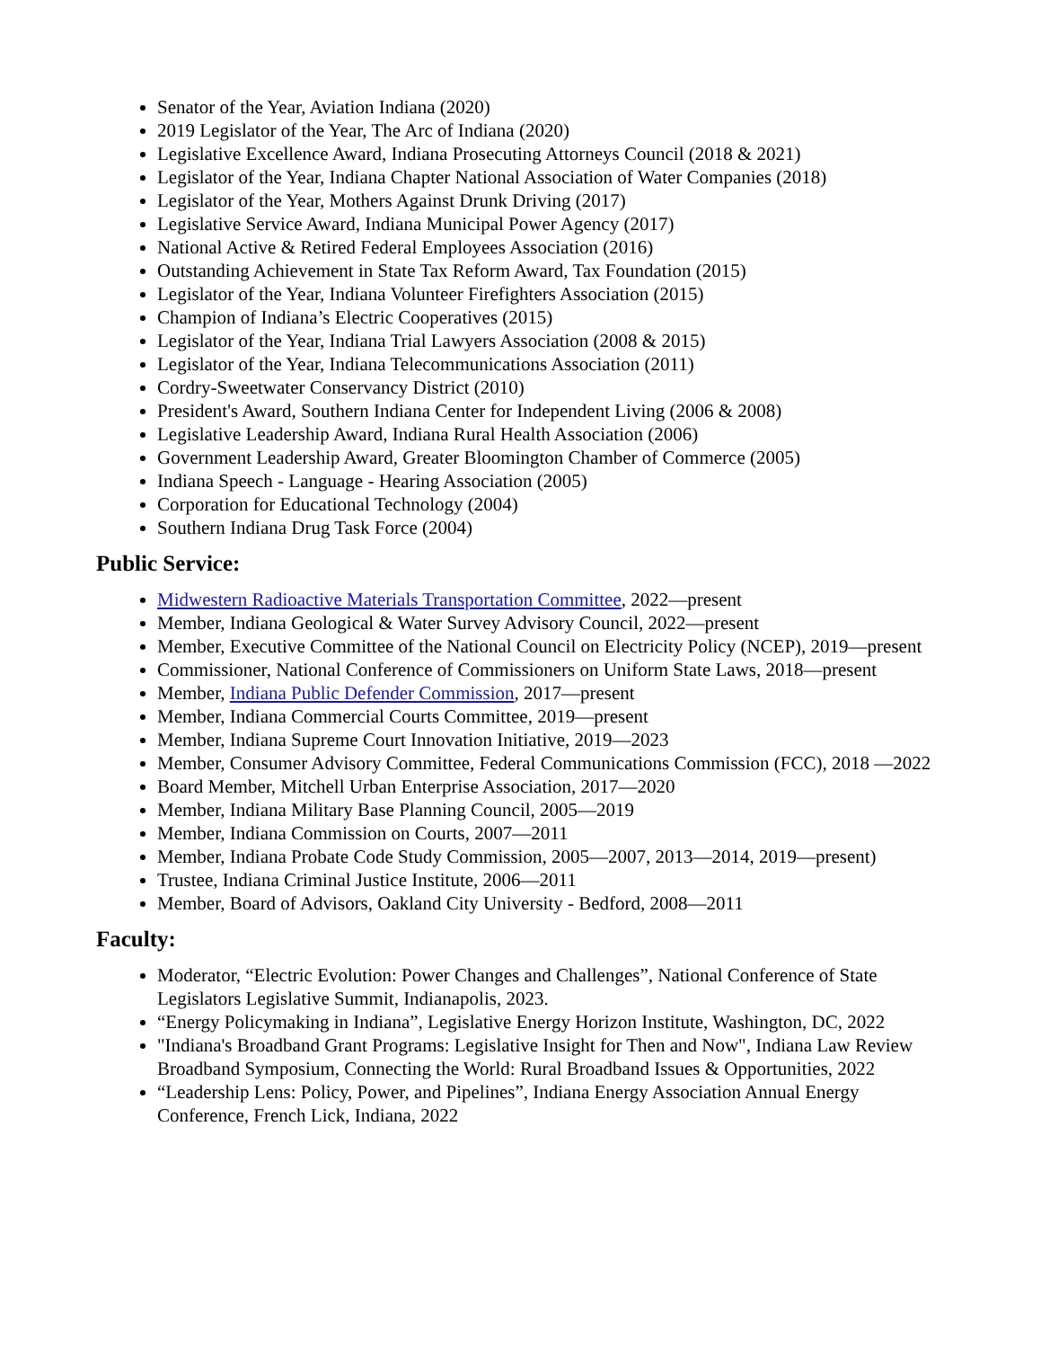Senator of the Year, Aviation Indiana (2020)
2019 Legislator of the Year, The Arc of Indiana (2020)
Legislative Excellence Award, Indiana Prosecuting Attorneys Council (2018 & 2021)
Legislator of the Year, Indiana Chapter National Association of Water Companies (2018)
Legislator of the Year, Mothers Against Drunk Driving (2017)
Legislative Service Award, Indiana Municipal Power Agency (2017)
National Active & Retired Federal Employees Association (2016)
Outstanding Achievement in State Tax Reform Award, Tax Foundation (2015)
Legislator of the Year, Indiana Volunteer Firefighters Association (2015)
Champion of Indiana’s Electric Cooperatives (2015)
Legislator of the Year, Indiana Trial Lawyers Association (2008 & 2015)
Legislator of the Year, Indiana Telecommunications Association (2011)
Cordry-Sweetwater Conservancy District (2010)
President's Award, Southern Indiana Center for Independent Living (2006 & 2008)
Legislative Leadership Award, Indiana Rural Health Association (2006)
Government Leadership Award, Greater Bloomington Chamber of Commerce (2005)
Indiana Speech - Language - Hearing Association (2005)
Corporation for Educational Technology (2004)
Southern Indiana Drug Task Force (2004)
Public Service:
Midwestern Radioactive Materials Transportation Committee, 2022—present
Member, Indiana Geological & Water Survey Advisory Council, 2022—present
Member, Executive Committee of the National Council on Electricity Policy (NCEP), 2019—present
Commissioner, National Conference of Commissioners on Uniform State Laws, 2018—present
Member, Indiana Public Defender Commission, 2017—present
Member, Indiana Commercial Courts Committee, 2019—present
Member, Indiana Supreme Court Innovation Initiative, 2019—2023
Member, Consumer Advisory Committee, Federal Communications Commission (FCC), 2018 —2022
Board Member, Mitchell Urban Enterprise Association, 2017—2020
Member, Indiana Military Base Planning Council, 2005—2019
Member, Indiana Commission on Courts, 2007—2011
Member, Indiana Probate Code Study Commission, 2005—2007, 2013—2014, 2019—present)
Trustee, Indiana Criminal Justice Institute, 2006—2011
Member, Board of Advisors, Oakland City University - Bedford, 2008—2011
Faculty:
Moderator, “Electric Evolution: Power Changes and Challenges”, National Conference of State Legislators Legislative Summit, Indianapolis, 2023.
“Energy Policymaking in Indiana”, Legislative Energy Horizon Institute, Washington, DC, 2022
"Indiana's Broadband Grant Programs: Legislative Insight for Then and Now", Indiana Law Review Broadband Symposium, Connecting the World: Rural Broadband Issues & Opportunities, 2022
“Leadership Lens: Policy, Power, and Pipelines”, Indiana Energy Association Annual Energy Conference, French Lick, Indiana, 2022